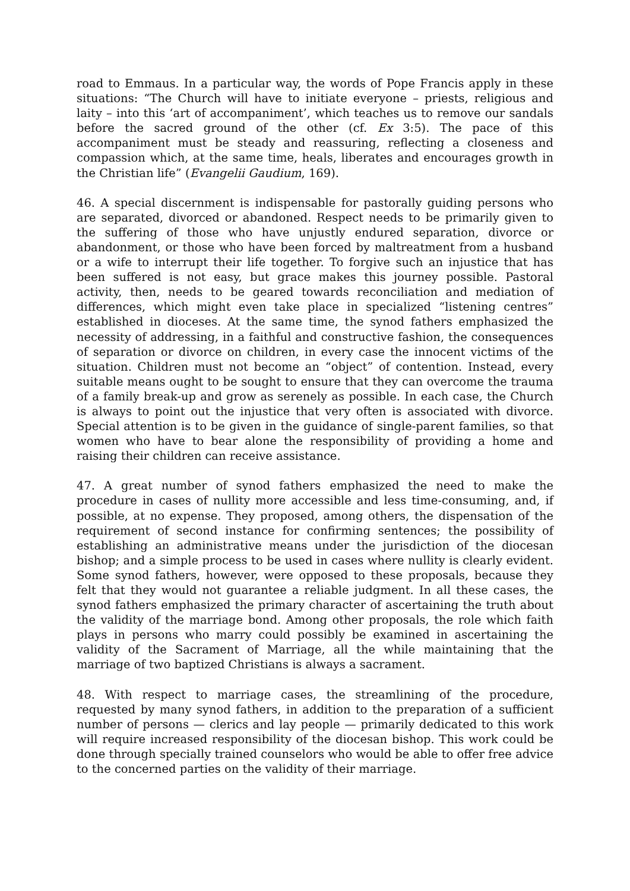road to Emmaus. In a particular way, the words of Pope Francis apply in these situations: “The Church will have to initiate everyone – priests, religious and laity – into this ‘art of accompaniment’, which teaches us to remove our sandals before the sacred ground of the other (cf. Ex 3:5). The pace of this accompaniment must be steady and reassuring, reflecting a closeness and compassion which, at the same time, heals, liberates and encourages growth in the Christian life” (Evangelii Gaudium, 169).
46. A special discernment is indispensable for pastorally guiding persons who are separated, divorced or abandoned. Respect needs to be primarily given to the suffering of those who have unjustly endured separation, divorce or abandonment, or those who have been forced by maltreatment from a husband or a wife to interrupt their life together. To forgive such an injustice that has been suffered is not easy, but grace makes this journey possible. Pastoral activity, then, needs to be geared towards reconciliation and mediation of differences, which might even take place in specialized “listening centres” established in dioceses. At the same time, the synod fathers emphasized the necessity of addressing, in a faithful and constructive fashion, the consequences of separation or divorce on children, in every case the innocent victims of the situation. Children must not become an “object” of contention. Instead, every suitable means ought to be sought to ensure that they can overcome the trauma of a family break-up and grow as serenely as possible. In each case, the Church is always to point out the injustice that very often is associated with divorce. Special attention is to be given in the guidance of single-parent families, so that women who have to bear alone the responsibility of providing a home and raising their children can receive assistance.
47. A great number of synod fathers emphasized the need to make the procedure in cases of nullity more accessible and less time-consuming, and, if possible, at no expense. They proposed, among others, the dispensation of the requirement of second instance for confirming sentences; the possibility of establishing an administrative means under the jurisdiction of the diocesan bishop; and a simple process to be used in cases where nullity is clearly evident. Some synod fathers, however, were opposed to these proposals, because they felt that they would not guarantee a reliable judgment. In all these cases, the synod fathers emphasized the primary character of ascertaining the truth about the validity of the marriage bond. Among other proposals, the role which faith plays in persons who marry could possibly be examined in ascertaining the validity of the Sacrament of Marriage, all the while maintaining that the marriage of two baptized Christians is always a sacrament.
48. With respect to marriage cases, the streamlining of the procedure, requested by many synod fathers, in addition to the preparation of a sufficient number of persons — clerics and lay people — primarily dedicated to this work will require increased responsibility of the diocesan bishop. This work could be done through specially trained counselors who would be able to offer free advice to the concerned parties on the validity of their marriage.